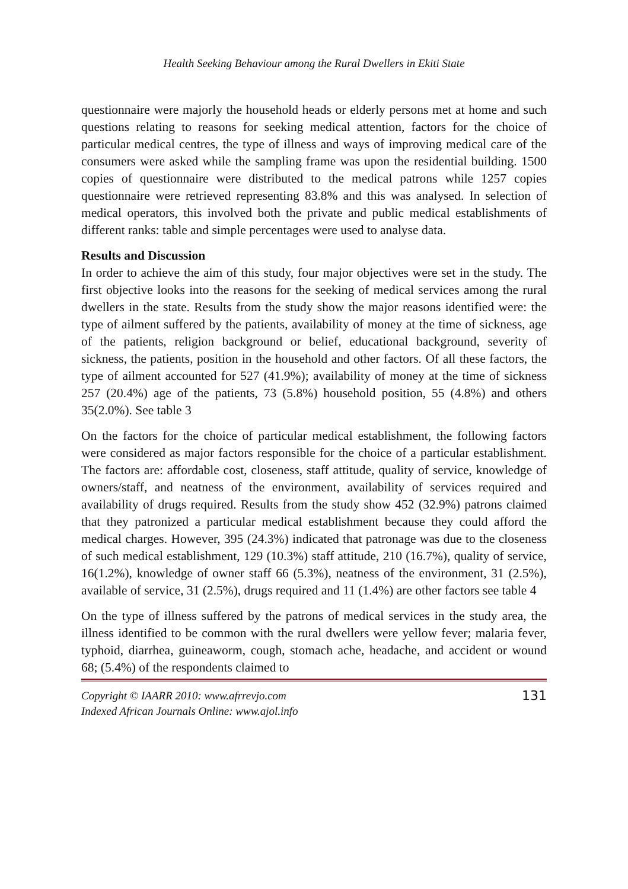Health Seeking Behaviour among the Rural Dwellers in Ekiti State
questionnaire were majorly the household heads or elderly persons met at home and such questions relating to reasons for seeking medical attention, factors for the choice of particular medical centres, the type of illness and ways of improving medical care of the consumers were asked while the sampling frame was upon the residential building. 1500 copies of questionnaire were distributed to the medical patrons while 1257 copies questionnaire were retrieved representing 83.8% and this was analysed. In selection of medical operators, this involved both the private and public medical establishments of different ranks: table and simple percentages were used to analyse data.
Results and Discussion
In order to achieve the aim of this study, four major objectives were set in the study. The first objective looks into the reasons for the seeking of medical services among the rural dwellers in the state. Results from the study show the major reasons identified were: the type of ailment suffered by the patients, availability of money at the time of sickness, age of the patients, religion background or belief, educational background, severity of sickness, the patients, position in the household and other factors. Of all these factors, the type of ailment accounted for 527 (41.9%); availability of money at the time of sickness 257 (20.4%) age of the patients, 73 (5.8%) household position, 55 (4.8%) and others 35(2.0%). See table 3
On the factors for the choice of particular medical establishment, the following factors were considered as major factors responsible for the choice of a particular establishment. The factors are: affordable cost, closeness, staff attitude, quality of service, knowledge of owners/staff, and neatness of the environment, availability of services required and availability of drugs required. Results from the study show 452 (32.9%) patrons claimed that they patronized a particular medical establishment because they could afford the medical charges. However, 395 (24.3%) indicated that patronage was due to the closeness of such medical establishment, 129 (10.3%) staff attitude, 210 (16.7%), quality of service, 16(1.2%), knowledge of owner staff 66 (5.3%), neatness of the environment, 31 (2.5%), available of service, 31 (2.5%), drugs required and 11 (1.4%) are other factors see table 4
On the type of illness suffered by the patrons of medical services in the study area, the illness identified to be common with the rural dwellers were yellow fever; malaria fever, typhoid, diarrhea, guineaworm, cough, stomach ache, headache, and accident or wound 68; (5.4%) of the respondents claimed to
Copyright © IAARR 2010: www.afrrevjo.com
Indexed African Journals Online: www.ajol.info
131